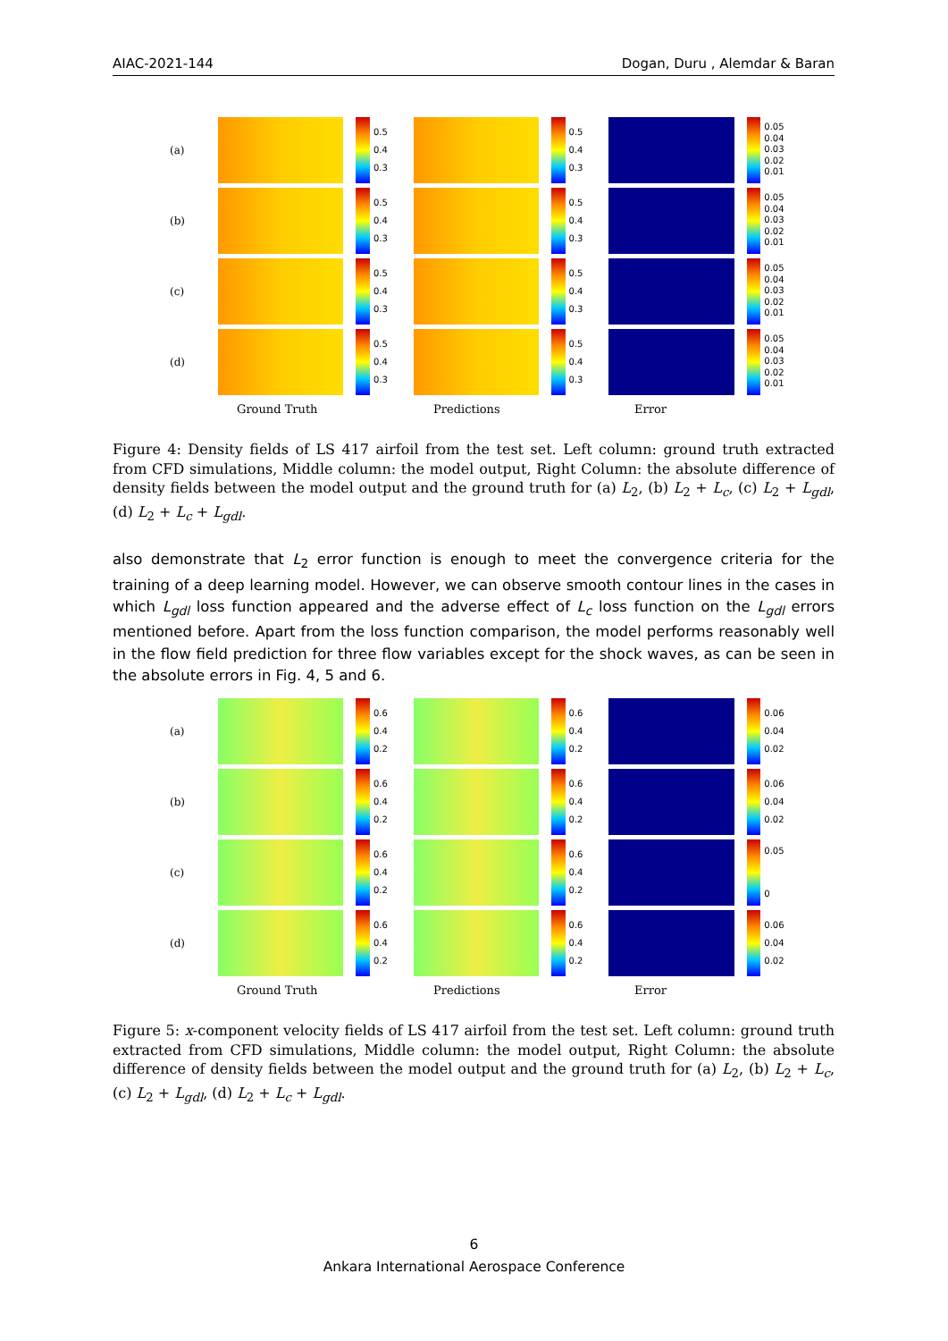AIAC-2021-144 Dogan, Duru , Alemdar & Baran
(a)
0.5
0.4
0.3
0.5
0.4
0.3
0.05
0.04
0.03
0.02
0.01
(b)
0.5
0.4
0.3
0.5
0.4
0.3
0.05
0.04
0.03
0.02
0.01
(c)
0.5
0.4
0.3
0.5
0.4
0.3
0.05
0.04
0.03
0.02
0.01
(d)
0.5
0.4
0.3
0.5
0.4
0.3
0.05
0.04
0.03
0.02
0.01
Ground Truth Predictions Error
Figure 4: Density fields of LS 417 airfoil from the test set. Left column: ground truth extracted from CFD simulations, Middle column: the model output, Right Column: the absolute difference of density fields between the model output and the ground truth for (a) L<sub>2</sub>, (b) L<sub>2</sub> + L<sub>c</sub>, (c) L<sub>2</sub> + L<sub>gdl</sub>, (d) L<sub>2</sub> + L<sub>c</sub> + L<sub>gdl</sub>.
also demonstrate that L<sub>2</sub> error function is enough to meet the convergence criteria for the training of a deep learning model. However, we can observe smooth contour lines in the cases in which L<sub>gdl</sub> loss function appeared and the adverse effect of L<sub>c</sub> loss function on the L<sub>gdl</sub> errors mentioned before. Apart from the loss function comparison, the model performs reasonably well in the flow field prediction for three flow variables except for the shock waves, as can be seen in the absolute errors in Fig. 4, 5 and 6.
(a)
0.6
0.4
0.2
0.6
0.4
0.2
0.06
0.04
0.02
(b)
0.6
0.4
0.2
0.6
0.4
0.2
0.06
0.04
0.02
(c)
0.6
0.4
0.2
0.6
0.4
0.2
0.05
0
(d)
0.6
0.4
0.2
0.6
0.4
0.2
0.06
0.04
0.02
Ground Truth Predictions Error
Figure 5: x-component velocity fields of LS 417 airfoil from the test set. Left column: ground truth extracted from CFD simulations, Middle column: the model output, Right Column: the absolute difference of density fields between the model output and the ground truth for (a) L<sub>2</sub>, (b) L<sub>2</sub> + L<sub>c</sub>, (c) L<sub>2</sub> + L<sub>gdl</sub>, (d) L<sub>2</sub> + L<sub>c</sub> + L<sub>gdl</sub>.
6
Ankara International Aerospace Conference